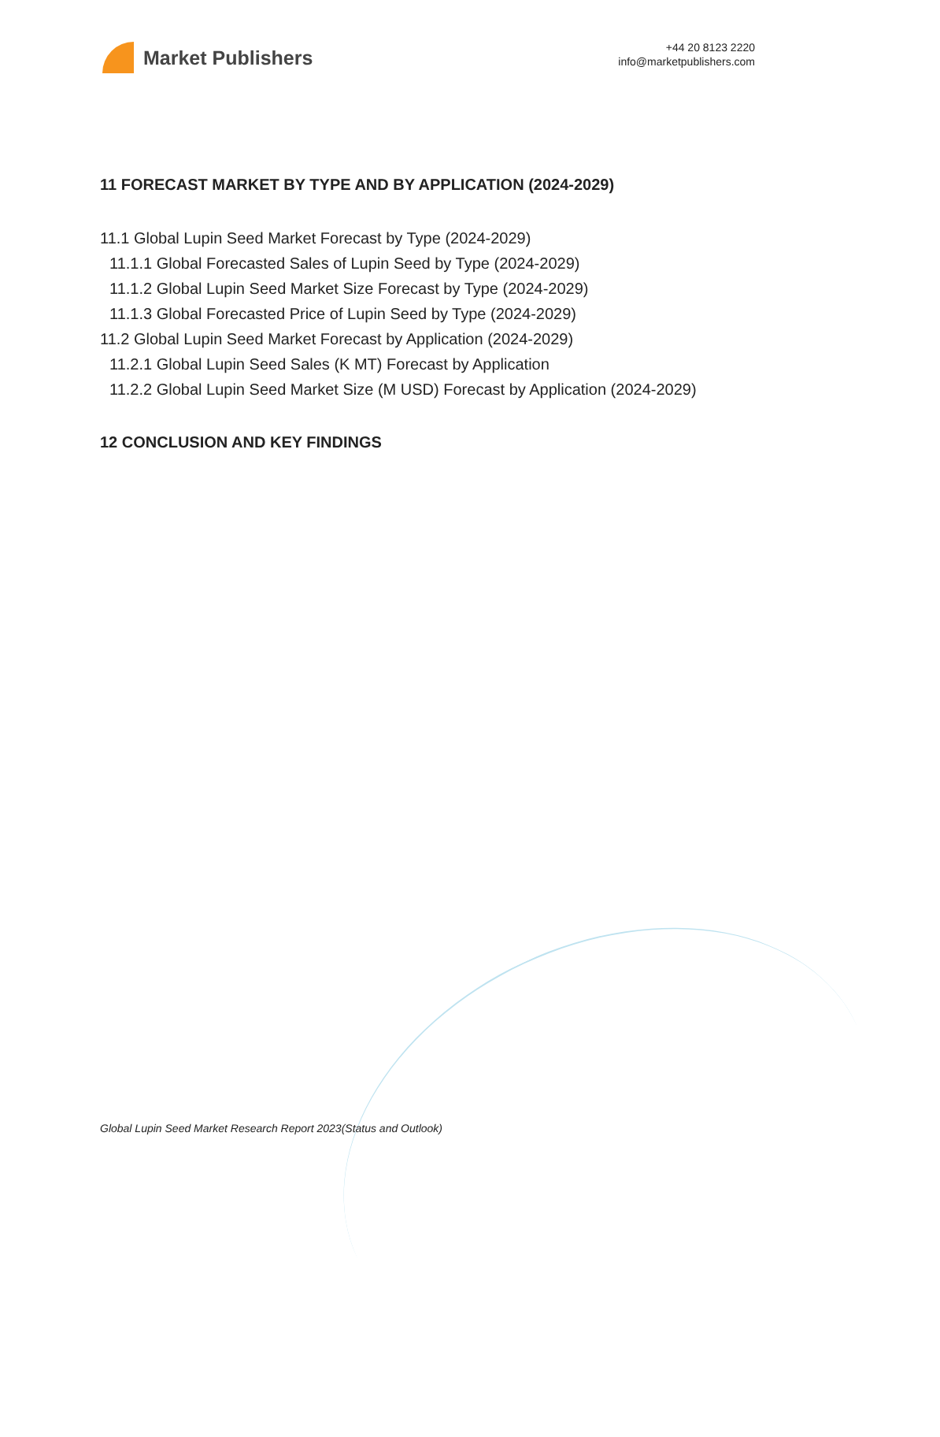Market Publishers
+44 20 8123 2220
info@marketpublishers.com
11 FORECAST MARKET BY TYPE AND BY APPLICATION (2024-2029)
11.1 Global Lupin Seed Market Forecast by Type (2024-2029)
11.1.1 Global Forecasted Sales of Lupin Seed by Type (2024-2029)
11.1.2 Global Lupin Seed Market Size Forecast by Type (2024-2029)
11.1.3 Global Forecasted Price of Lupin Seed by Type (2024-2029)
11.2 Global Lupin Seed Market Forecast by Application (2024-2029)
11.2.1 Global Lupin Seed Sales (K MT) Forecast by Application
11.2.2 Global Lupin Seed Market Size (M USD) Forecast by Application (2024-2029)
12 CONCLUSION AND KEY FINDINGS
Global Lupin Seed Market Research Report 2023(Status and Outlook)